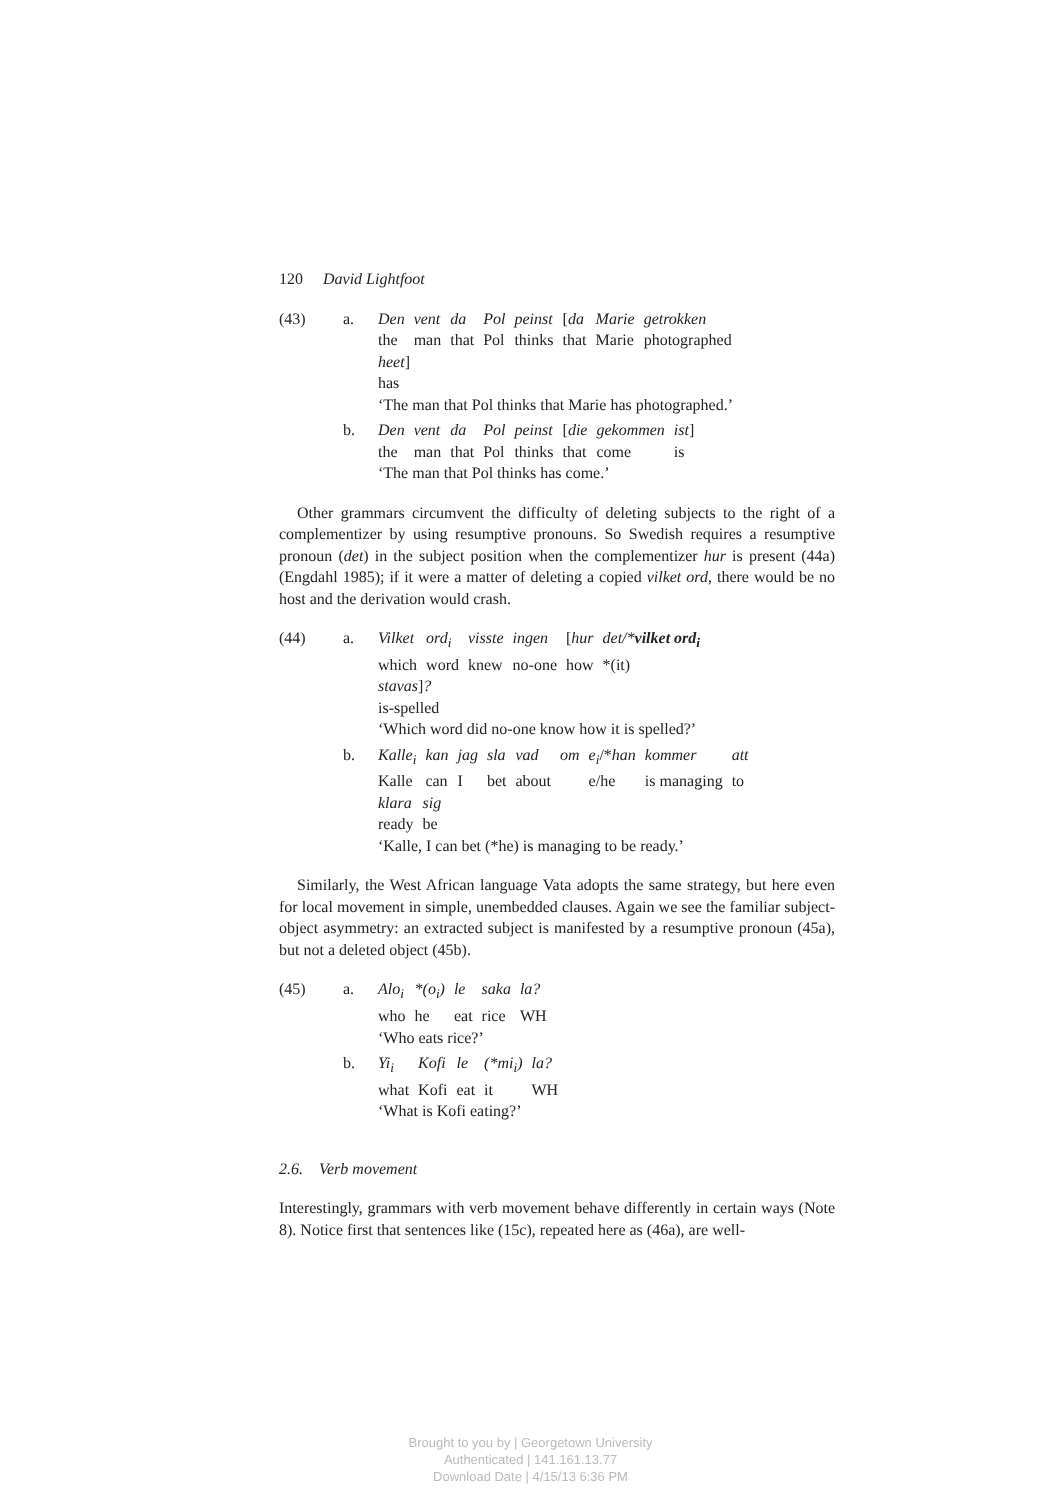120 David Lightfoot
(43) a.
| Den | vent | da | Pol | peinst | [ da | Marie | getrokken |
| the | man | that | Pol | thinks | that | Marie | photographed |
heet]
has
‘The man that Pol thinks that Marie has photographed.’
b.
| Den | vent | da | Pol | peinst | [ die | gekommen | ist ] |
| the | man | that | Pol | thinks | that | come | is |
‘The man that Pol thinks has come.’
Other grammars circumvent the difficulty of deleting subjects to the right of a complementizer by using resumptive pronouns. So Swedish requires a resumptive pronoun (det) in the subject position when the complementizer hur is present (44a) (Engdahl 1985); if it were a matter of deleting a copied vilket ord, there would be no host and the derivation would crash.
(44) a.
| Vilket | ord<sub>i</sub> | visste | ingen | [ hur | det/* vilket ord<sub>i</sub> |
| which | word | knew | no-one | how | *(it) |
stavas]?
is-spelled
‘Which word did no-one know how it is spelled?’
b.
| Kalle<sub>i</sub> | kan | jag | sla | vad | om | e<sub>i</sub> /* han | kommer | att |
| Kalle | can | I | bet | about | | e/he | is managing | to |
| klara | sig |
| ready | be |
‘Kalle, I can bet (*he) is managing to be ready.’
Similarly, the West African language Vata adopts the same strategy, but here even for local movement in simple, unembedded clauses. Again we see the familiar subject-object asymmetry: an extracted subject is manifested by a resumptive pronoun (45a), but not a deleted object (45b).
(45) a.
| Alo<sub>i</sub> | *(o<sub>i</sub>) | le | saka | la? |
| who | he | eat | rice | WH |
‘Who eats rice?’
b.
| Yi<sub>i</sub> | Kofi | le | (*mi<sub>i</sub>) | la? |
| what | Kofi | eat | it | WH |
‘What is Kofi eating?’
2.6. Verb movement
Interestingly, grammars with verb movement behave differently in certain ways (Note 8). Notice first that sentences like (15c), repeated here as (46a), are well-
Brought to you by | Georgetown University
Authenticated | 141.161.13.77
Download Date | 4/15/13 6:36 PM